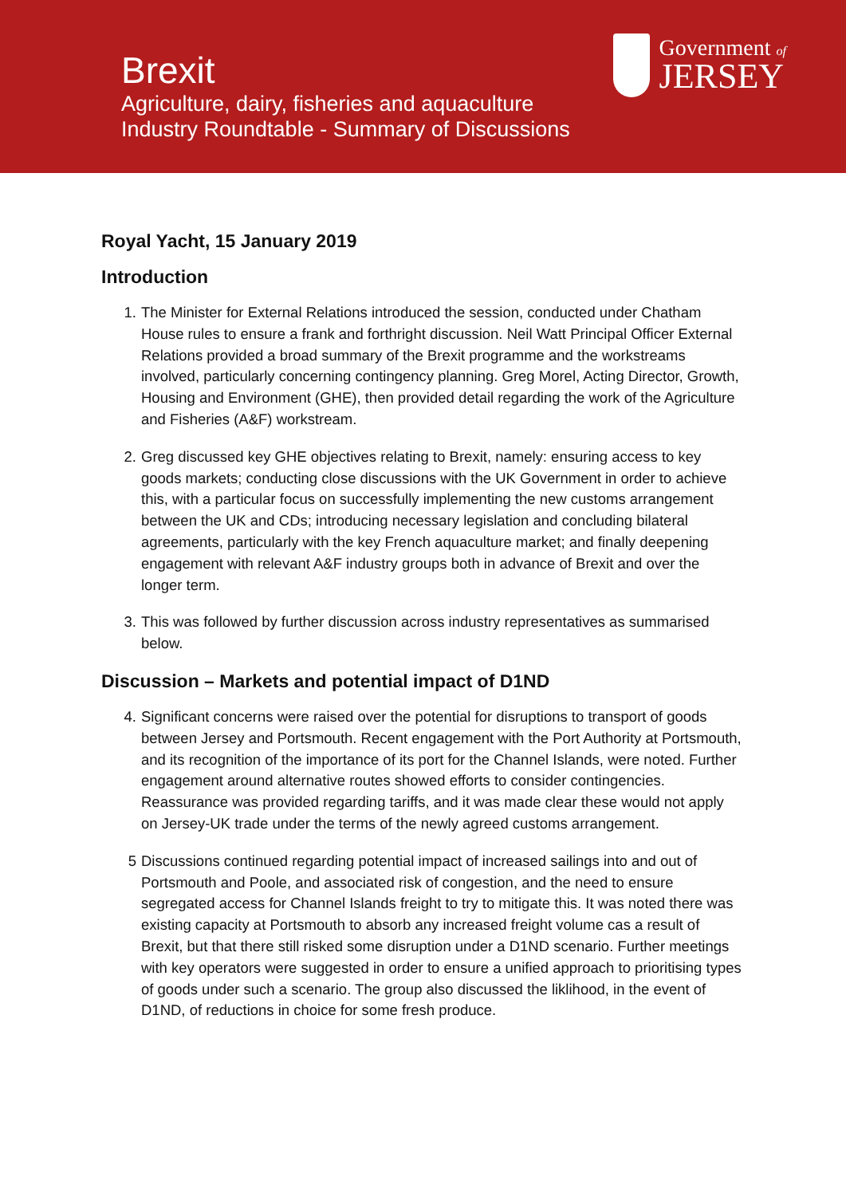Brexit
Agriculture, dairy, fisheries and aquaculture
Industry Roundtable - Summary of Discussions
Government of
JERSEY
Royal Yacht, 15 January 2019
Introduction
1. The Minister for External Relations introduced the session, conducted under Chatham House rules to ensure a frank and forthright discussion. Neil Watt Principal Officer External Relations provided a broad summary of the Brexit programme and the workstreams involved, particularly concerning contingency planning. Greg Morel, Acting Director, Growth, Housing and Environment (GHE), then provided detail regarding the work of the Agriculture and Fisheries (A&F) workstream.
2. Greg discussed key GHE objectives relating to Brexit, namely: ensuring access to key goods markets; conducting close discussions with the UK Government in order to achieve this, with a particular focus on successfully implementing the new customs arrangement between the UK and CDs; introducing necessary legislation and concluding bilateral agreements, particularly with the key French aquaculture market; and finally deepening engagement with relevant A&F industry groups both in advance of Brexit and over the longer term.
3. This was followed by further discussion across industry representatives as summarised below.
Discussion – Markets and potential impact of D1ND
4. Significant concerns were raised over the potential for disruptions to transport of goods between Jersey and Portsmouth. Recent engagement with the Port Authority at Portsmouth, and its recognition of the importance of its port for the Channel Islands, were noted. Further engagement around alternative routes showed efforts to consider contingencies. Reassurance was provided regarding tariffs, and it was made clear these would not apply on Jersey-UK trade under the terms of the newly agreed customs arrangement.
5 Discussions continued regarding potential impact of increased sailings into and out of Portsmouth and Poole, and associated risk of congestion, and the need to ensure segregated access for Channel Islands freight to try to mitigate this. It was noted there was existing capacity at Portsmouth to absorb any increased freight volume cas a result of Brexit, but that there still risked some disruption under a D1ND scenario. Further meetings with key operators were suggested in order to ensure a unified approach to prioritising types of goods under such a scenario. The group also discussed the liklihood, in the event of D1ND, of reductions in choice for some fresh produce.